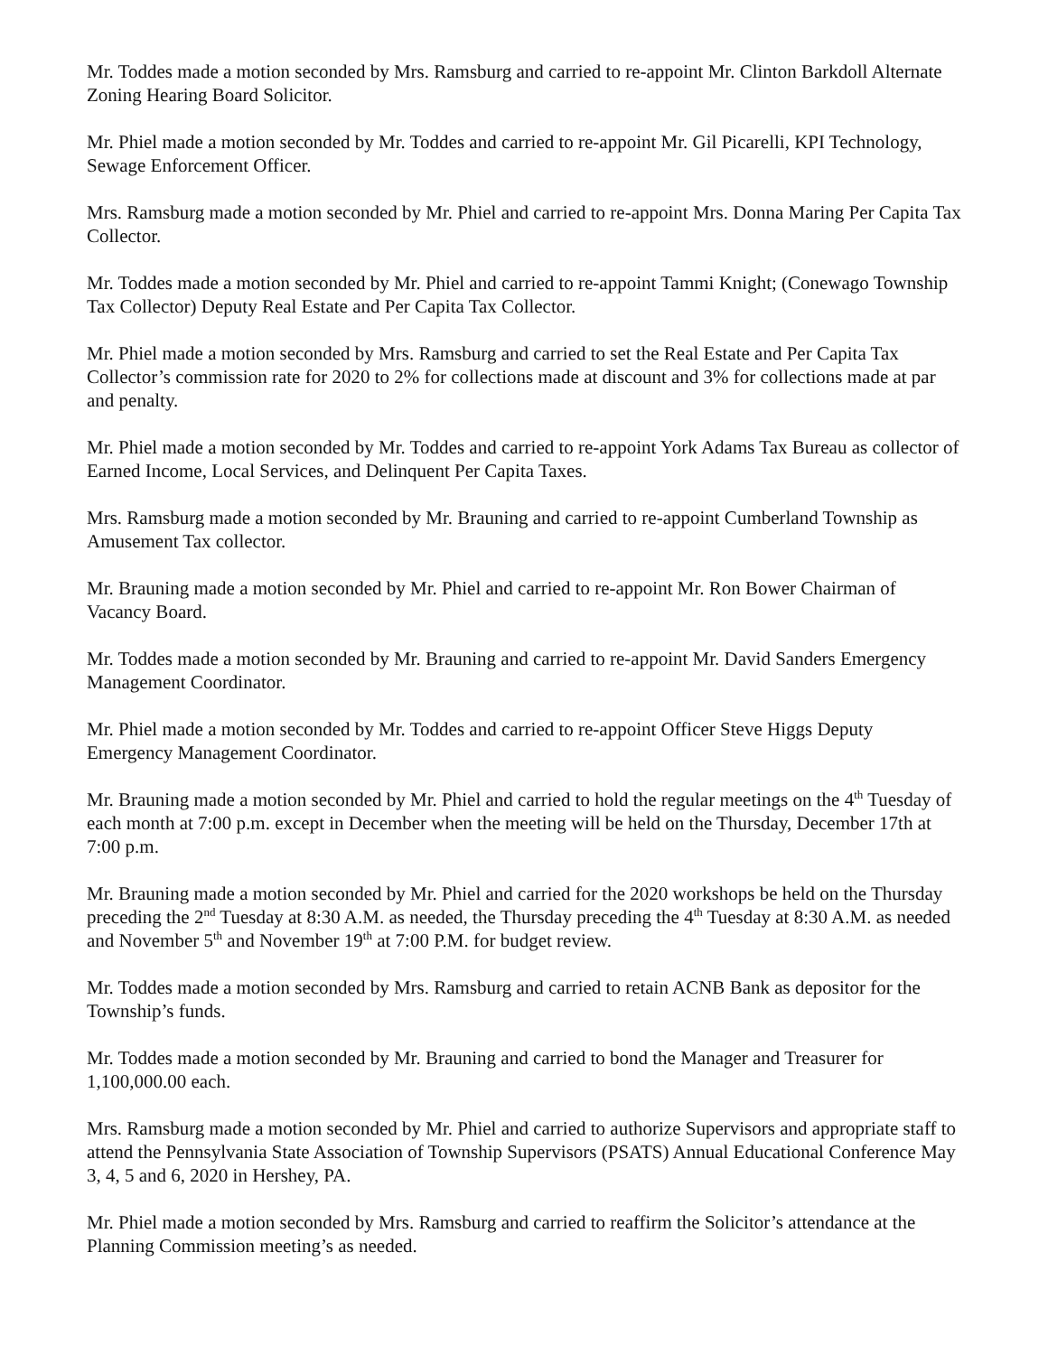Mr. Toddes made a motion seconded by Mrs. Ramsburg and carried to re-appoint Mr. Clinton Barkdoll Alternate Zoning Hearing Board Solicitor.
Mr. Phiel made a motion seconded by Mr. Toddes and carried to re-appoint Mr. Gil Picarelli, KPI Technology, Sewage Enforcement Officer.
Mrs. Ramsburg made a motion seconded by Mr. Phiel and carried to re-appoint Mrs. Donna Maring Per Capita Tax Collector.
Mr. Toddes made a motion seconded by Mr. Phiel and carried to re-appoint Tammi Knight; (Conewago Township Tax Collector) Deputy Real Estate and Per Capita Tax Collector.
Mr. Phiel made a motion seconded by Mrs. Ramsburg and carried to set the Real Estate and Per Capita Tax Collector’s commission rate for 2020 to 2% for collections made at discount and 3% for collections made at par and penalty.
Mr. Phiel made a motion seconded by Mr. Toddes and carried to re-appoint York Adams Tax Bureau as collector of Earned Income, Local Services, and Delinquent Per Capita Taxes.
Mrs. Ramsburg made a motion seconded by Mr. Brauning and carried to re-appoint Cumberland Township as Amusement Tax collector.
Mr. Brauning made a motion seconded by Mr. Phiel and carried to re-appoint Mr. Ron Bower Chairman of Vacancy Board.
Mr. Toddes made a motion seconded by Mr. Brauning and carried to re-appoint Mr. David Sanders Emergency Management Coordinator.
Mr. Phiel made a motion seconded by Mr. Toddes and carried to re-appoint Officer Steve Higgs Deputy Emergency Management Coordinator.
Mr. Brauning made a motion seconded by Mr. Phiel and carried to hold the regular meetings on the 4<sup>th</sup> Tuesday of each month at 7:00 p.m. except in December when the meeting will be held on the Thursday, December 17th at 7:00 p.m.
Mr. Brauning made a motion seconded by Mr. Phiel and carried for the 2020 workshops be held on the Thursday preceding the 2<sup>nd</sup> Tuesday at 8:30 A.M. as needed, the Thursday preceding the 4<sup>th</sup> Tuesday at 8:30 A.M. as needed and November 5<sup>th</sup> and November 19<sup>th</sup> at 7:00 P.M. for budget review.
Mr. Toddes made a motion seconded by Mrs. Ramsburg and carried to retain ACNB Bank as depositor for the Township’s funds.
Mr. Toddes made a motion seconded by Mr. Brauning and carried to bond the Manager and Treasurer for 1,100,000.00 each.
Mrs. Ramsburg made a motion seconded by Mr. Phiel and carried to authorize Supervisors and appropriate staff to attend the Pennsylvania State Association of Township Supervisors (PSATS) Annual Educational Conference May 3, 4, 5 and 6, 2020 in Hershey, PA.
Mr. Phiel made a motion seconded by Mrs. Ramsburg and carried to reaffirm the Solicitor’s attendance at the Planning Commission meeting’s as needed.